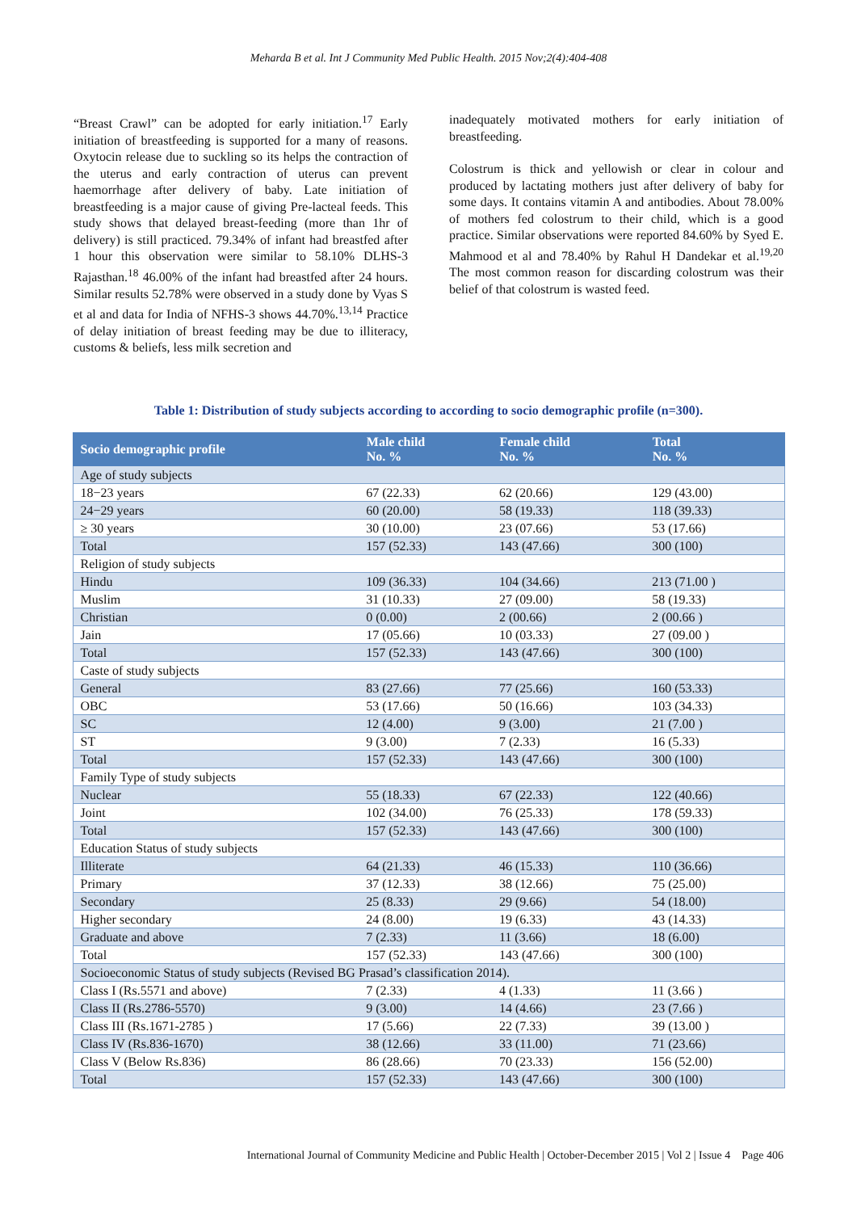Meharda B et al. Int J Community Med Public Health. 2015 Nov;2(4):404-408
“Breast Crawl” can be adopted for early initiation.<sup>17</sup> Early initiation of breastfeeding is supported for a many of reasons. Oxytocin release due to suckling so its helps the contraction of the uterus and early contraction of uterus can prevent haemorrhage after delivery of baby. Late initiation of breastfeeding is a major cause of giving Pre-lacteal feeds. This study shows that delayed breast-feeding (more than 1hr of delivery) is still practiced. 79.34% of infant had breastfed after 1 hour this observation were similar to 58.10% DLHS-3 Rajasthan.<sup>18</sup> 46.00% of the infant had breastfed after 24 hours. Similar results 52.78% were observed in a study done by Vyas S et al and data for India of NFHS-3 shows 44.70%.<sup>13,14</sup> Practice of delay initiation of breast feeding may be due to illiteracy, customs & beliefs, less milk secretion and
inadequately motivated mothers for early initiation of breastfeeding.
Colostrum is thick and yellowish or clear in colour and produced by lactating mothers just after delivery of baby for some days. It contains vitamin A and antibodies. About 78.00% of mothers fed colostrum to their child, which is a good practice. Similar observations were reported 84.60% by Syed E. Mahmood et al and 78.40% by Rahul H Dandekar et al.<sup>19,20</sup> The most common reason for discarding colostrum was their belief of that colostrum is wasted feed.
Table 1: Distribution of study subjects according to according to socio demographic profile (n=300).
| Socio demographic profile | Male child No. % | Female child No. % | Total No. % |
| --- | --- | --- | --- |
| Age of study subjects | | | |
| 18−23 years | 67 (22.33) | 62 (20.66) | 129 (43.00) |
| 24−29 years | 60 (20.00) | 58 (19.33) | 118 (39.33) |
| ≥ 30 years | 30 (10.00) | 23 (07.66) | 53 (17.66) |
| Total | 157 (52.33) | 143 (47.66) | 300 (100) |
| Religion of study subjects | | | |
| Hindu | 109 (36.33) | 104 (34.66) | 213 (71.00 ) |
| Muslim | 31 (10.33) | 27 (09.00) | 58 (19.33) |
| Christian | 0 (0.00) | 2 (00.66) | 2 (00.66 ) |
| Jain | 17 (05.66) | 10 (03.33) | 27 (09.00 ) |
| Total | 157 (52.33) | 143 (47.66) | 300 (100) |
| Caste of study subjects | | | |
| General | 83 (27.66) | 77 (25.66) | 160 (53.33) |
| OBC | 53 (17.66) | 50 (16.66) | 103 (34.33) |
| SC | 12 (4.00) | 9 (3.00) | 21 (7.00 ) |
| ST | 9 (3.00) | 7 (2.33) | 16 (5.33) |
| Total | 157 (52.33) | 143 (47.66) | 300 (100) |
| Family Type of study subjects | | | |
| Nuclear | 55 (18.33) | 67 (22.33) | 122 (40.66) |
| Joint | 102 (34.00) | 76 (25.33) | 178 (59.33) |
| Total | 157 (52.33) | 143 (47.66) | 300 (100) |
| Education Status of study subjects | | | |
| Illiterate | 64 (21.33) | 46 (15.33) | 110 (36.66) |
| Primary | 37 (12.33) | 38 (12.66) | 75 (25.00) |
| Secondary | 25 (8.33) | 29 (9.66) | 54 (18.00) |
| Higher secondary | 24 (8.00) | 19 (6.33) | 43 (14.33) |
| Graduate and above | 7 (2.33) | 11 (3.66) | 18 (6.00) |
| Total | 157 (52.33) | 143 (47.66) | 300 (100) |
| Socioeconomic Status of study subjects (Revised BG Prasad’s classification 2014). | | | |
| Class I (Rs.5571 and above) | 7 (2.33) | 4 (1.33) | 11 (3.66 ) |
| Class II (Rs.2786-5570) | 9 (3.00) | 14 (4.66) | 23 (7.66 ) |
| Class III (Rs.1671-2785 ) | 17 (5.66) | 22 (7.33) | 39 (13.00 ) |
| Class IV (Rs.836-1670) | 38 (12.66) | 33 (11.00) | 71 (23.66) |
| Class V (Below Rs.836) | 86 (28.66) | 70 (23.33) | 156 (52.00) |
| Total | 157 (52.33) | 143 (47.66) | 300 (100) |
International Journal of Community Medicine and Public Health | October-December 2015 | Vol 2 | Issue 4 Page 406